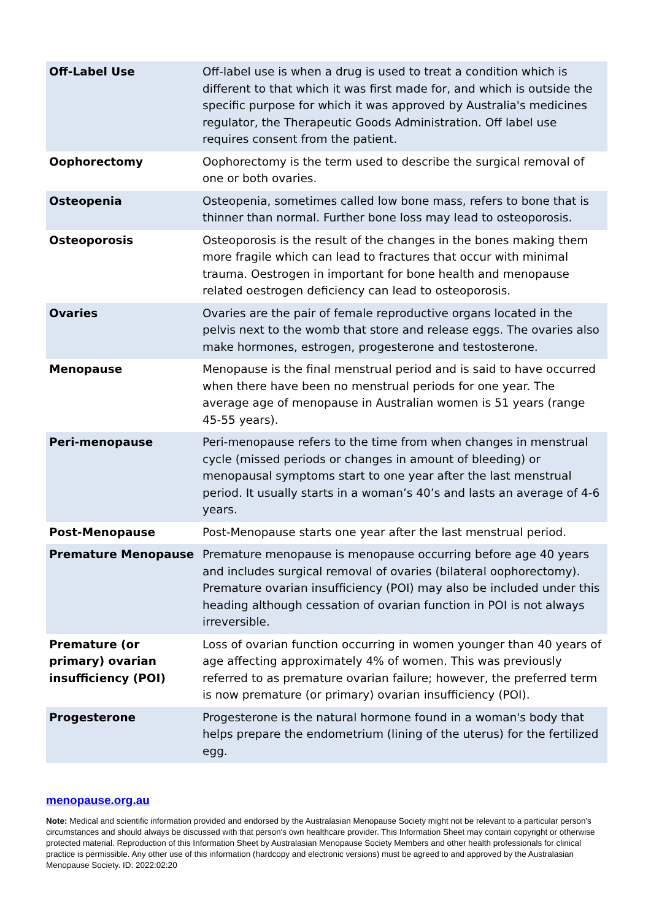| Off-Label Use | Off-label use is when a drug is used to treat a condition which is different to that which it was first made for, and which is outside the specific purpose for which it was approved by Australia's medicines regulator, the Therapeutic Goods Administration. Off label use requires consent from the patient. |
| Oophorectomy | Oophorectomy is the term used to describe the surgical removal of one or both ovaries. |
| Osteopenia | Osteopenia, sometimes called low bone mass, refers to bone that is thinner than normal. Further bone loss may lead to osteoporosis. |
| Osteoporosis | Osteoporosis is the result of the changes in the bones making them more fragile which can lead to fractures that occur with minimal trauma. Oestrogen in important for bone health and menopause related oestrogen deficiency can lead to osteoporosis. |
| Ovaries | Ovaries are the pair of female reproductive organs located in the pelvis next to the womb that store and release eggs. The ovaries also make hormones, estrogen, progesterone and testosterone. |
| Menopause | Menopause is the final menstrual period and is said to have occurred when there have been no menstrual periods for one year. The average age of menopause in Australian women is 51 years (range 45-55 years). |
| Peri-menopause | Peri-menopause refers to the time from when changes in menstrual cycle (missed periods or changes in amount of bleeding) or menopausal symptoms start to one year after the last menstrual period. It usually starts in a woman’s 40’s and lasts an average of 4-6 years. |
| Post-Menopause | Post-Menopause starts one year after the last menstrual period. |
| Premature Menopause | Premature menopause is menopause occurring before age 40 years and includes surgical removal of ovaries (bilateral oophorectomy). Premature ovarian insufficiency (POI) may also be included under this heading although cessation of ovarian function in POI is not always irreversible. |
| Premature (or primary) ovarian insufficiency (POI) | Loss of ovarian function occurring in women younger than 40 years of age affecting approximately 4% of women. This was previously referred to as premature ovarian failure; however, the preferred term is now premature (or primary) ovarian insufficiency (POI). |
| Progesterone | Progesterone is the natural hormone found in a woman's body that helps prepare the endometrium (lining of the uterus) for the fertilized egg. |
menopause.org.au
Note: Medical and scientific information provided and endorsed by the Australasian Menopause Society might not be relevant to a particular person's circumstances and should always be discussed with that person's own healthcare provider. This Information Sheet may contain copyright or otherwise protected material. Reproduction of this Information Sheet by Australasian Menopause Society Members and other health professionals for clinical practice is permissible. Any other use of this information (hardcopy and electronic versions) must be agreed to and approved by the Australasian Menopause Society. ID: 2022:02:20